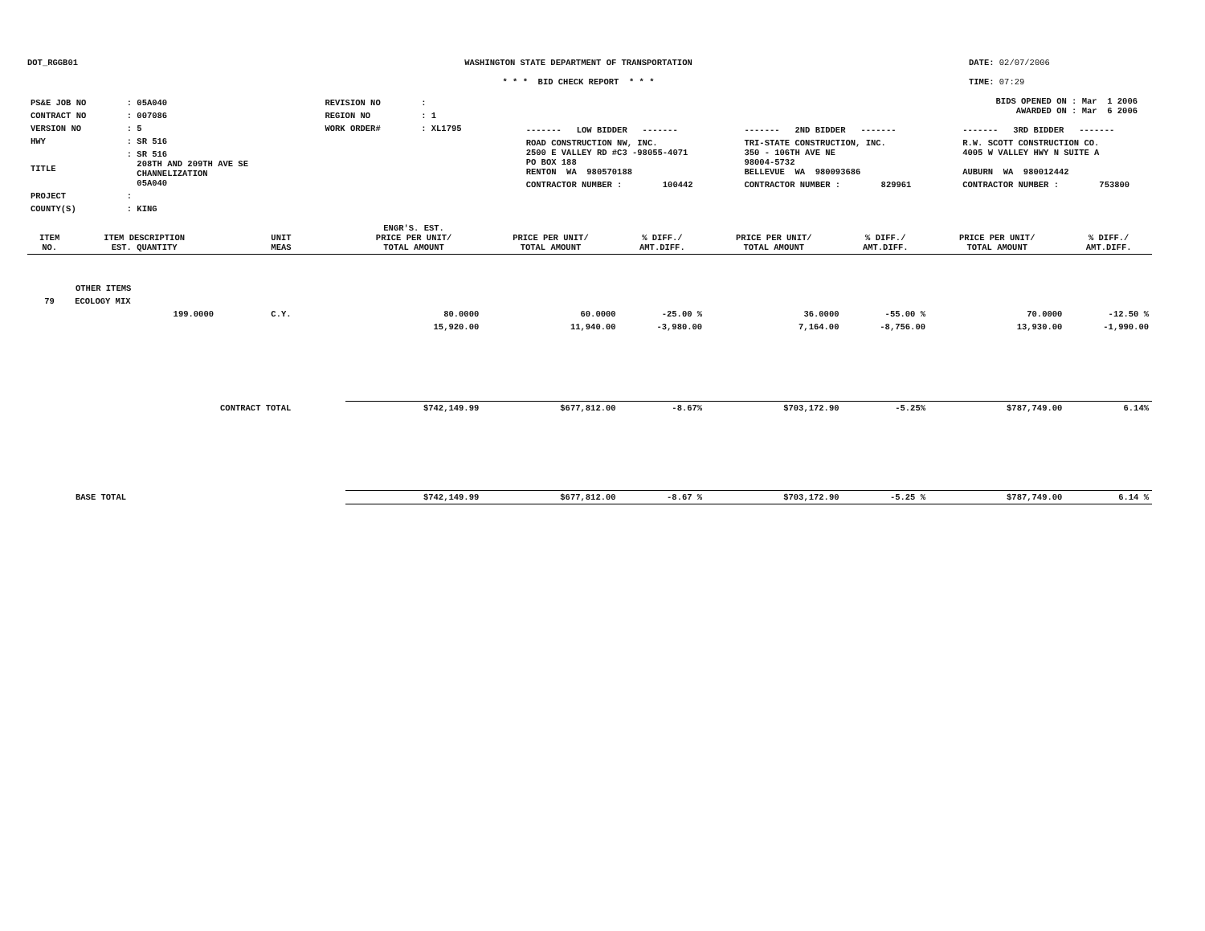DOT_RGGB01 WASHINGTON STATE DEPARTMENT OF TRANSPORTATION
* * * BID CHECK REPORT * * *
DATE: 02/07/2006
TIME: 07:29
| PS&E JOB NO | : 05A040 | REVISION NO | : |
| CONTRACT NO | : 007086 | REGION NO | : 1 |
| VERSION NO | : 5 | WORK ORDER# | : XL1795 |
| HWY | : SR 516 | | |
| TITLE | : SR 516 208TH AND 209TH AVE SE CHANNELIZATION 05A040 | | |
| PROJECT | : | | |
| COUNTY(S) | : KING | | |
BIDS OPENED ON : Mar 1 2006
AWARDED ON : Mar 6 2006
| ------- LOW BIDDER ------- | ------- 2ND BIDDER ------- | ------- 3RD BIDDER ------- |
| ROAD CONSTRUCTION NW, INC. 2500 E VALLEY RD #C3 -98055-4071 PO BOX 188 RENTON WA 980570188 | TRI-STATE CONSTRUCTION, INC. 350 - 106TH AVE NE 98004-5732 BELLEVUE WA 980093686 | R.W. SCOTT CONSTRUCTION CO. 4005 W VALLEY HWY N SUITE A AUBURN WA 980012442 |
| CONTRACTOR NUMBER : 100442 | CONTRACTOR NUMBER : 829961 | CONTRACTOR NUMBER : 753800 |
| ITEM NO. | ITEM DESCRIPTION EST. QUANTITY | UNIT MEAS | ENGR'S. EST. PRICE PER UNIT/ TOTAL AMOUNT | PRICE PER UNIT/ TOTAL AMOUNT | % DIFF./ AMT.DIFF. | PRICE PER UNIT/ TOTAL AMOUNT | % DIFF./ AMT.DIFF. | PRICE PER UNIT/ TOTAL AMOUNT | % DIFF./ AMT.DIFF. |
| --- | --- | --- | --- | --- | --- | --- | --- | --- | --- |
| OTHER ITEMS | | | | | | | | | |
| 79 | ECOLOGY MIX | | | | | | | | |
| | 199.0000 | C.Y. | 80.0000 | 60.0000 | -25.00 % | 36.0000 | -55.00 % | 70.0000 | -12.50 % |
| | | | 15,920.00 | 11,940.00 | -3,980.00 | 7,164.00 | -8,756.00 | 13,930.00 | -1,990.00 |
| | | CONTRACT TOTAL | $742,149.99 | $677,812.00 | -8.67% | $703,172.90 | -5.25% | $787,749.00 | 6.14% |
| BASE TOTAL | | | $742,149.99 | $677,812.00 | -8.67 % | $703,172.90 | -5.25 % | $787,749.00 | 6.14 % |